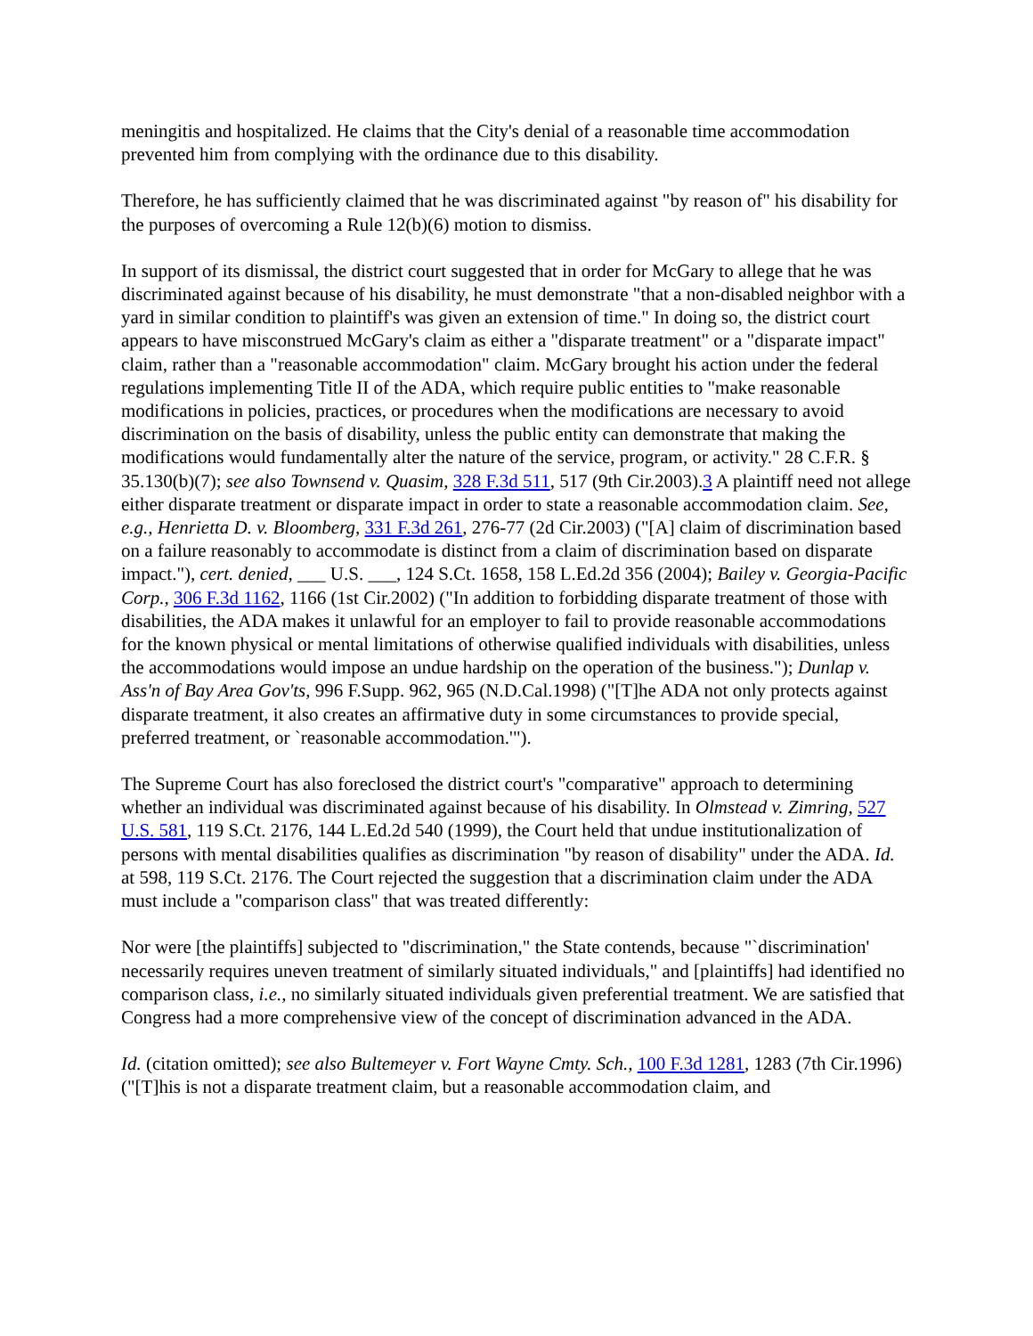meningitis and hospitalized. He claims that the City's denial of a reasonable time accommodation prevented him from complying with the ordinance due to this disability.
Therefore, he has sufficiently claimed that he was discriminated against "by reason of" his disability for the purposes of overcoming a Rule 12(b)(6) motion to dismiss.
In support of its dismissal, the district court suggested that in order for McGary to allege that he was discriminated against because of his disability, he must demonstrate "that a non-disabled neighbor with a yard in similar condition to plaintiff's was given an extension of time." In doing so, the district court appears to have misconstrued McGary's claim as either a "disparate treatment" or a "disparate impact" claim, rather than a "reasonable accommodation" claim. McGary brought his action under the federal regulations implementing Title II of the ADA, which require public entities to "make reasonable modifications in policies, practices, or procedures when the modifications are necessary to avoid discrimination on the basis of disability, unless the public entity can demonstrate that making the modifications would fundamentally alter the nature of the service, program, or activity." 28 C.F.R. § 35.130(b)(7); see also Townsend v. Quasim, 328 F.3d 511, 517 (9th Cir.2003).3 A plaintiff need not allege either disparate treatment or disparate impact in order to state a reasonable accommodation claim. See, e.g., Henrietta D. v. Bloomberg, 331 F.3d 261, 276-77 (2d Cir.2003) ("[A] claim of discrimination based on a failure reasonably to accommodate is distinct from a claim of discrimination based on disparate impact."), cert. denied, ___ U.S. ___, 124 S.Ct. 1658, 158 L.Ed.2d 356 (2004); Bailey v. Georgia-Pacific Corp., 306 F.3d 1162, 1166 (1st Cir.2002) ("In addition to forbidding disparate treatment of those with disabilities, the ADA makes it unlawful for an employer to fail to provide reasonable accommodations for the known physical or mental limitations of otherwise qualified individuals with disabilities, unless the accommodations would impose an undue hardship on the operation of the business."); Dunlap v. Ass'n of Bay Area Gov'ts, 996 F.Supp. 962, 965 (N.D.Cal.1998) ("[T]he ADA not only protects against disparate treatment, it also creates an affirmative duty in some circumstances to provide special, preferred treatment, or `reasonable accommodation.'").
The Supreme Court has also foreclosed the district court's "comparative" approach to determining whether an individual was discriminated against because of his disability. In Olmstead v. Zimring, 527 U.S. 581, 119 S.Ct. 2176, 144 L.Ed.2d 540 (1999), the Court held that undue institutionalization of persons with mental disabilities qualifies as discrimination "by reason of disability" under the ADA. Id. at 598, 119 S.Ct. 2176. The Court rejected the suggestion that a discrimination claim under the ADA must include a "comparison class" that was treated differently:
Nor were [the plaintiffs] subjected to "discrimination," the State contends, because "`discrimination' necessarily requires uneven treatment of similarly situated individuals," and [plaintiffs] had identified no comparison class, i.e., no similarly situated individuals given preferential treatment. We are satisfied that Congress had a more comprehensive view of the concept of discrimination advanced in the ADA.
Id. (citation omitted); see also Bultemeyer v. Fort Wayne Cmty. Sch., 100 F.3d 1281, 1283 (7th Cir.1996) ("[T]his is not a disparate treatment claim, but a reasonable accommodation claim, and